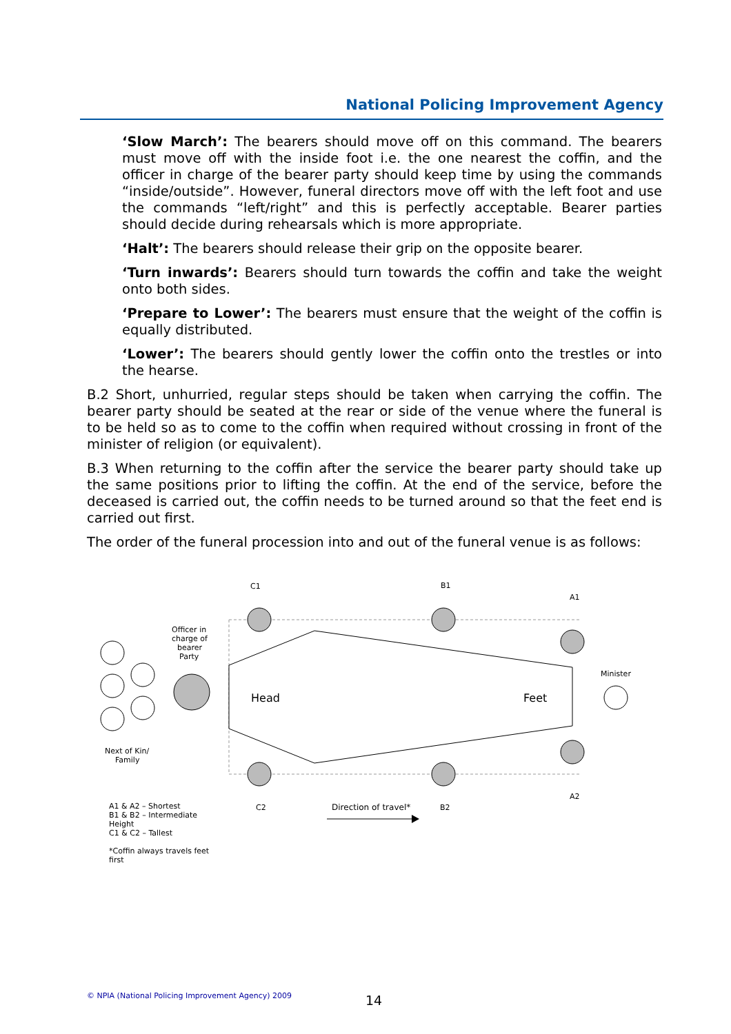National Policing Improvement Agency
‘Slow March’: The bearers should move off on this command. The bearers must move off with the inside foot i.e. the one nearest the coffin, and the officer in charge of the bearer party should keep time by using the commands “inside/outside”. However, funeral directors move off with the left foot and use the commands “left/right” and this is perfectly acceptable. Bearer parties should decide during rehearsals which is more appropriate.
‘Halt’: The bearers should release their grip on the opposite bearer.
‘Turn inwards’: Bearers should turn towards the coffin and take the weight onto both sides.
‘Prepare to Lower’: The bearers must ensure that the weight of the coffin is equally distributed.
‘Lower’: The bearers should gently lower the coffin onto the trestles or into the hearse.
B.2 Short, unhurried, regular steps should be taken when carrying the coffin. The bearer party should be seated at the rear or side of the venue where the funeral is to be held so as to come to the coffin when required without crossing in front of the minister of religion (or equivalent).
B.3 When returning to the coffin after the service the bearer party should take up the same positions prior to lifting the coffin. At the end of the service, before the deceased is carried out, the coffin needs to be turned around so that the feet end is carried out first.
The order of the funeral procession into and out of the funeral venue is as follows:
C1
B1
A1
Officer in
charge of
bearer
Party
Minister
Head
Feet
Next of Kin/
Family
A2
C2
Direction of travel*
B2
A1 & A2 – Shortest
B1 & B2 – Intermediate
Height
C1 & C2 – Tallest
*Coffin always travels feet
first
© NPIA (National Policing Improvement Agency) 2009
14